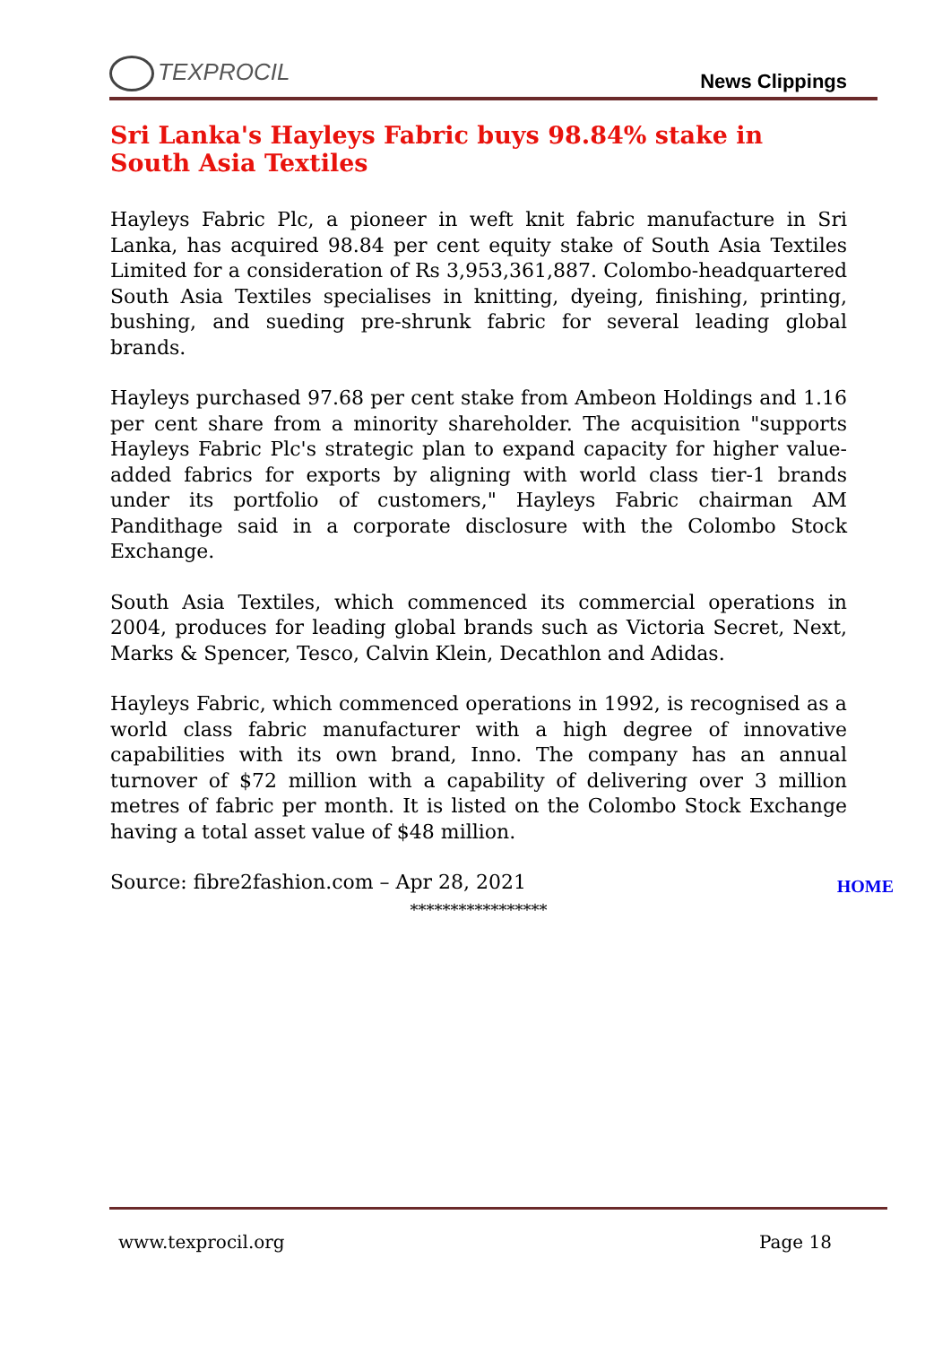TEXPROCIL
News Clippings
Sri Lanka's Hayleys Fabric buys 98.84% stake in South Asia Textiles
Hayleys Fabric Plc, a pioneer in weft knit fabric manufacture in Sri Lanka, has acquired 98.84 per cent equity stake of South Asia Textiles Limited for a consideration of Rs 3,953,361,887. Colombo-headquartered South Asia Textiles specialises in knitting, dyeing, finishing, printing, bushing, and sueding pre-shrunk fabric for several leading global brands.
Hayleys purchased 97.68 per cent stake from Ambeon Holdings and 1.16 per cent share from a minority shareholder. The acquisition "supports Hayleys Fabric Plc's strategic plan to expand capacity for higher value-added fabrics for exports by aligning with world class tier-1 brands under its portfolio of customers," Hayleys Fabric chairman AM Pandithage said in a corporate disclosure with the Colombo Stock Exchange.
South Asia Textiles, which commenced its commercial operations in 2004, produces for leading global brands such as Victoria Secret, Next, Marks & Spencer, Tesco, Calvin Klein, Decathlon and Adidas.
Hayleys Fabric, which commenced operations in 1992, is recognised as a world class fabric manufacturer with a high degree of innovative capabilities with its own brand, Inno. The company has an annual turnover of $72 million with a capability of delivering over 3 million metres of fabric per month. It is listed on the Colombo Stock Exchange having a total asset value of $48 million.
Source: fibre2fashion.com – Apr 28, 2021
HOME
*****************
www.texprocil.org Page 18